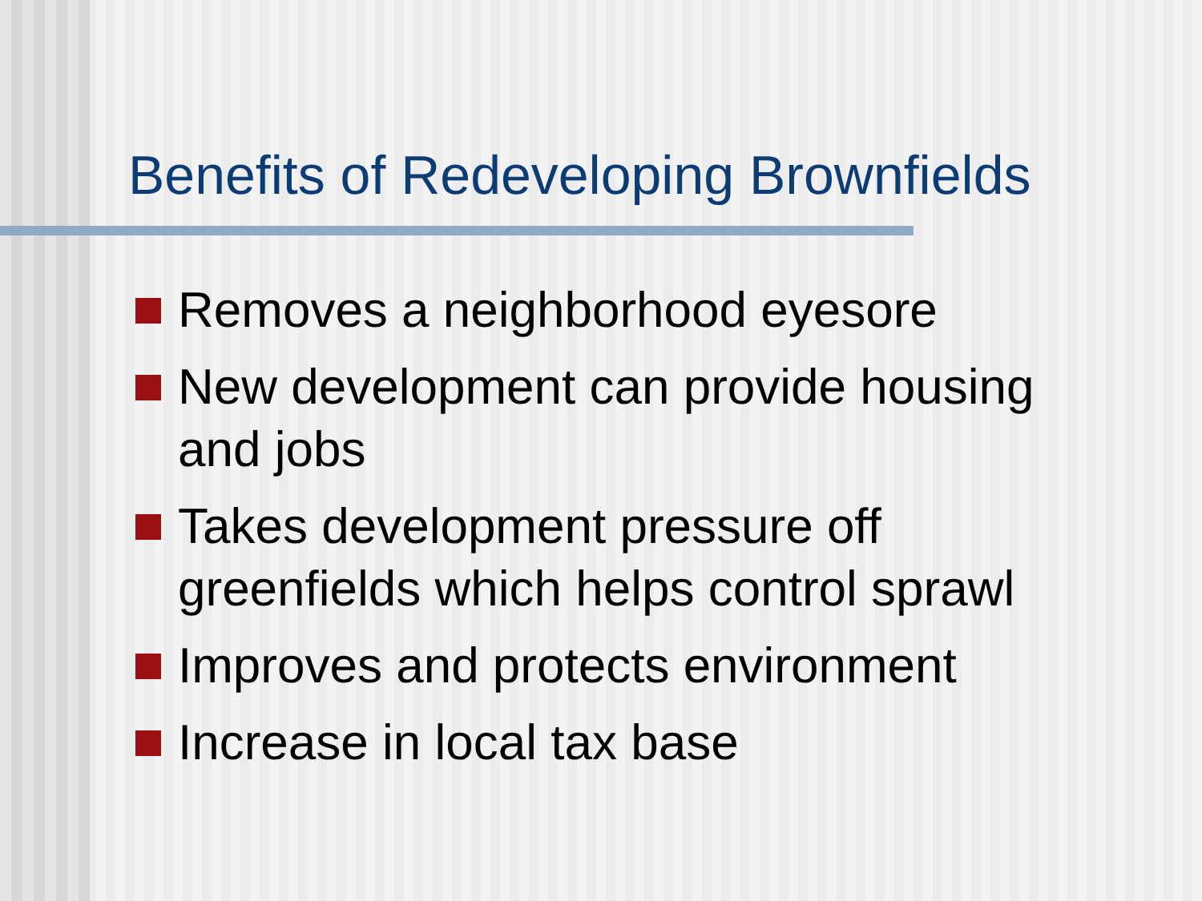Benefits of Redeveloping Brownfields
Removes a neighborhood eyesore
New development can provide housing and jobs
Takes development pressure off greenfields which helps control sprawl
Improves and protects environment
Increase in local tax base